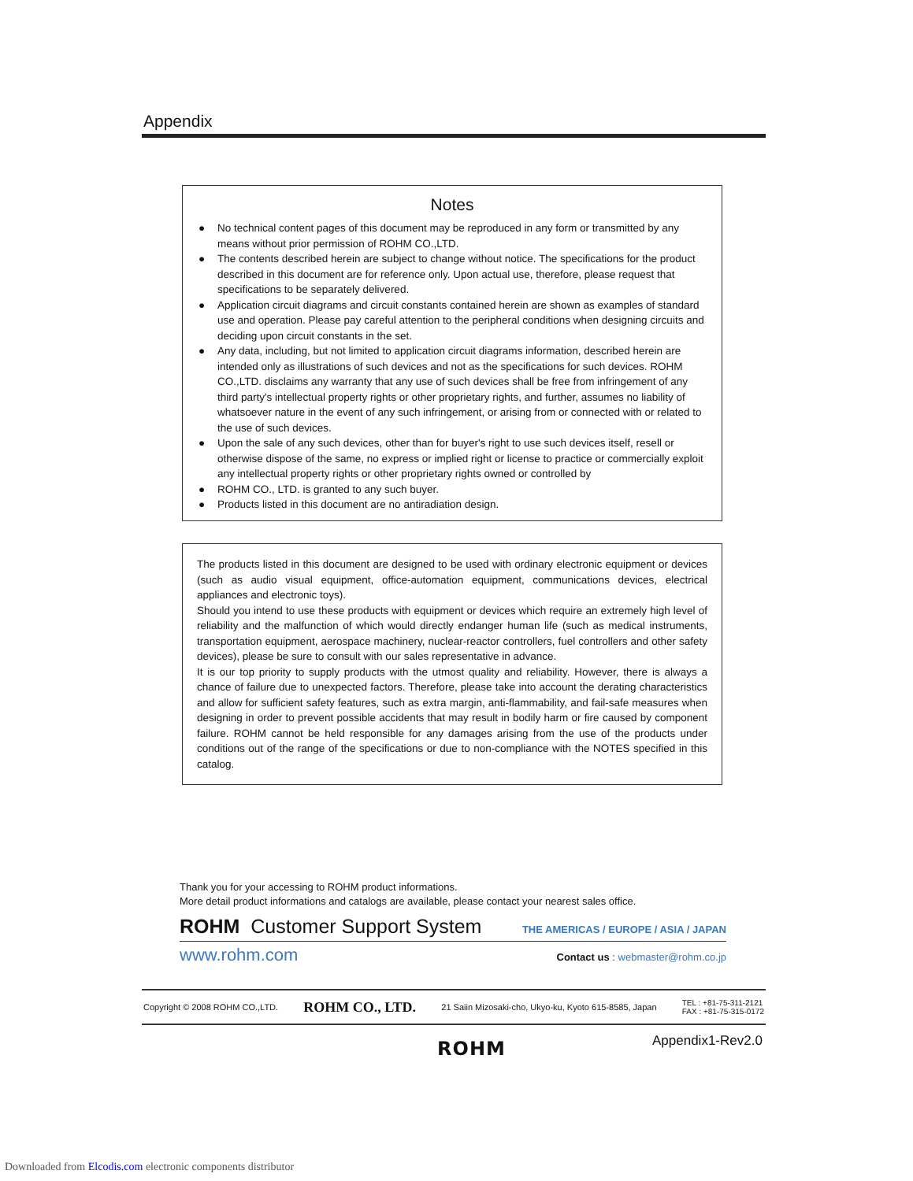Appendix
Notes
● No technical content pages of this document may be reproduced in any form or transmitted by any means without prior permission of ROHM CO.,LTD.
● The contents described herein are subject to change without notice. The specifications for the product described in this document are for reference only. Upon actual use, therefore, please request that specifications to be separately delivered.
● Application circuit diagrams and circuit constants contained herein are shown as examples of standard use and operation. Please pay careful attention to the peripheral conditions when designing circuits and deciding upon circuit constants in the set.
● Any data, including, but not limited to application circuit diagrams information, described herein are intended only as illustrations of such devices and not as the specifications for such devices. ROHM CO.,LTD. disclaims any warranty that any use of such devices shall be free from infringement of any third party's intellectual property rights or other proprietary rights, and further, assumes no liability of whatsoever nature in the event of any such infringement, or arising from or connected with or related to the use of such devices.
● Upon the sale of any such devices, other than for buyer's right to use such devices itself, resell or otherwise dispose of the same, no express or implied right or license to practice or commercially exploit any intellectual property rights or other proprietary rights owned or controlled by
● ROHM CO., LTD. is granted to any such buyer.
● Products listed in this document are no antiradiation design.
The products listed in this document are designed to be used with ordinary electronic equipment or devices (such as audio visual equipment, office-automation equipment, communications devices, electrical appliances and electronic toys).
Should you intend to use these products with equipment or devices which require an extremely high level of reliability and the malfunction of which would directly endanger human life (such as medical instruments, transportation equipment, aerospace machinery, nuclear-reactor controllers, fuel controllers and other safety devices), please be sure to consult with our sales representative in advance.
It is our top priority to supply products with the utmost quality and reliability. However, there is always a chance of failure due to unexpected factors. Therefore, please take into account the derating characteristics and allow for sufficient safety features, such as extra margin, anti-flammability, and fail-safe measures when designing in order to prevent possible accidents that may result in bodily harm or fire caused by component failure. ROHM cannot be held responsible for any damages arising from the use of the products under conditions out of the range of the specifications or due to non-compliance with the NOTES specified in this catalog.
Thank you for your accessing to ROHM product informations.
More detail product informations and catalogs are available, please contact your nearest sales office.
ROHM Customer Support System THE AMERICAS / EUROPE / ASIA / JAPAN
www.rohm.com Contact us : webmaster@rohm.co.jp
Copyright © 2008 ROHM CO.,LTD. ROHM CO., LTD. 21 Saiin Mizosaki-cho, Ukyo-ku, Kyoto 615-8585, Japan TEL : +81-75-311-2121
FAX : +81-75-315-0172
ROHM Appendix1-Rev2.0
Downloaded from Elcodis.com electronic components distributor